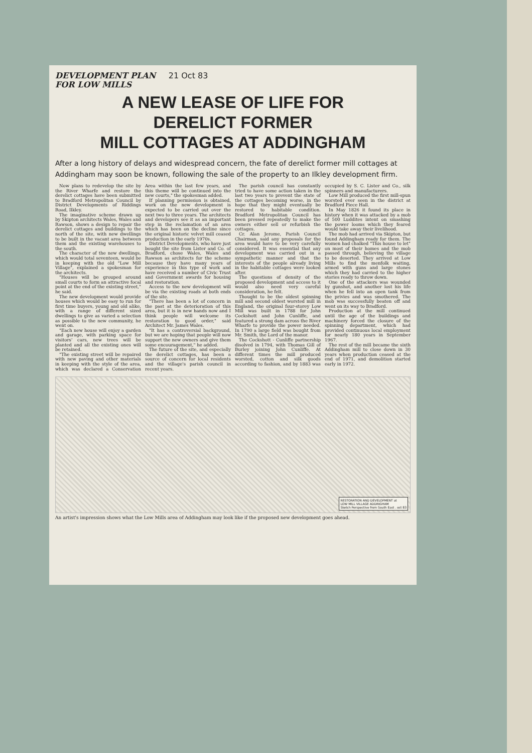DEVELOPMENT PLAN 21 Oct 83
FOR LOW MILLS
A NEW LEASE OF LIFE FOR
DERELICT FORMER
MILL COTTAGES AT ADDINGHAM
After a long history of delays and widespread concern, the fate of derelict former mill cottages at Addingham may soon be known, following the sale of the property to an Ilkley development firm.
Now plans to redevelop the site by the River Wharfe and restore the derelict cottages have been submitted to Bradford Metropolitan Council by District Developments of Riddings Road, Ilkley.
The imaginative scheme drawn up by Skipton architects Wales, Wales and Rawson, shows a design to repair the derelict cottages and buildings to the north of the site, with new dwellings to be built in the vacant area between them and the existing warehouses to the south.
The character of the new dwellings, which would total seventeen, would be in keeping with the old "Low Mill Village", explained a spokesman for the architects.
"Houses will be grouped around small courts to form an attractive focal point at the end of the existing street," he said.
The new development would provide houses which would be easy to run for first time buyers, young and old alike, with a range of different sized dwellings to give as varied a selection as possible to the new community, he went on.
"Each new house will enjoy a garden and garage, with parking space for visitors' cars, new trees will be planted and all the existing ones will be retained.
"The existing street will be repaired with new paving and other materials in keeping with the style of the area, which was declared a Conservation Area within the last few years, and this theme will be continued into the new courts," the spokesman added.
If planning permission is obtained, work on the new development is expected to be carried out over the next two to three years. The architects and developers see it as an important step in the reclamation of an area which has been on the decline since the original historic velvet mill ceased production in the early 1970s.
District Developments, who have just bought the site from Lister and Co. of Bradford, chose Wales, Wales and Rawson as architects for the scheme because they have many years of experience in this type of work and have received a number of Civic Trust and Government awards for housing and restoration.
Access to the new development will be via the existing roads at both ends of the site.
"There has been a lot of concern in the past at the deterioration of this area, but it is in new hands now and I think people will welcome its restoration to good order," said Architect Mr. James Wales.
"It has a controversial background, but we are hoping that people will now support the new owners and give them some encouragement," he added.
The future of the site, and especially the derelict cottages, has been a source of concern for local residents and the village's parish council in recent years.
The parish council has constantly tried to have some action taken in the last two years to prevent the state of the cottages becoming worse, in the hope that they might eventually be restored to habitable condition. Bradford Metropolitan Council has been pressed repeatedly to make the owners either sell or refurbish the cottages.
Cr. Alan Jerome, Parish Council Chairman, said any proposals for the area would have to be very carefully considered. It was essential that any development was carried out in a sympathetic manner and that the interests of the people already living in the habitable cottages were looked after.
The questions of density of the proposed development and access to it would also need very careful consideration, he felt.
Thought to be the oldest spinning mill and second oldest worsted mill in England, the original four-storey Low Mill was built in 1788 for John Cockshott and John Cunliffe, and featured a strong dam across the River Wharfe to provide the power needed. In 1790 a large field was bought from Mr. Smith, the Lord of the manor.
The Cockshott - Cunliffe partnership disolved in 1794, with Thomas Gill of Burley joining John Cunliffe. At different times the mill produced worsted, cotton and silk goods according to fashion, and by 1883 was occupied by S. C. Lister and Co., silk spinners and manufacturers.
Low Mill produced the first mill-spun worsted ever seen in the district at Bradford Piece Hall.
In May 1826 it found its place in history when it was attacked by a mob of 500 Luddites intent on smashing the power looms which they feared would take away their livelihood.
The mob had arrived via Skipton, but found Addingham ready for them. The women had chalked "This house to let" on most of their homes and the mob passed through, believing the village to be deserted. They arrived at Low Mills to find the menfolk waiting, armed with guns and large stones which they had carried to the higher stories ready to throw down.
One of the attackers was wounded by gunshot, and another lost his life when he fell into an open tank from the privies and was smothered. The mob was successfully beaten off and went on its way to Bradford.
Production at the mill continued until the age of the buildings and machinery forced the closure of the spinning department, which had provided continuous local employment for nearly 180 years in September 1967.
The rest of the mill became the sixth Addingham mill to close down in 30 years when production ceased at the end of 1971, and demolition started early in 1972.
RESTORATION AND DEVELOPMENT at
LOW MILL VILLAGE ADDINGHAM
Sketch Perspective from South East . oct 83
An artist's impression shows what the Low Mills area of Addingham may look like if the proposed new development goes ahead.